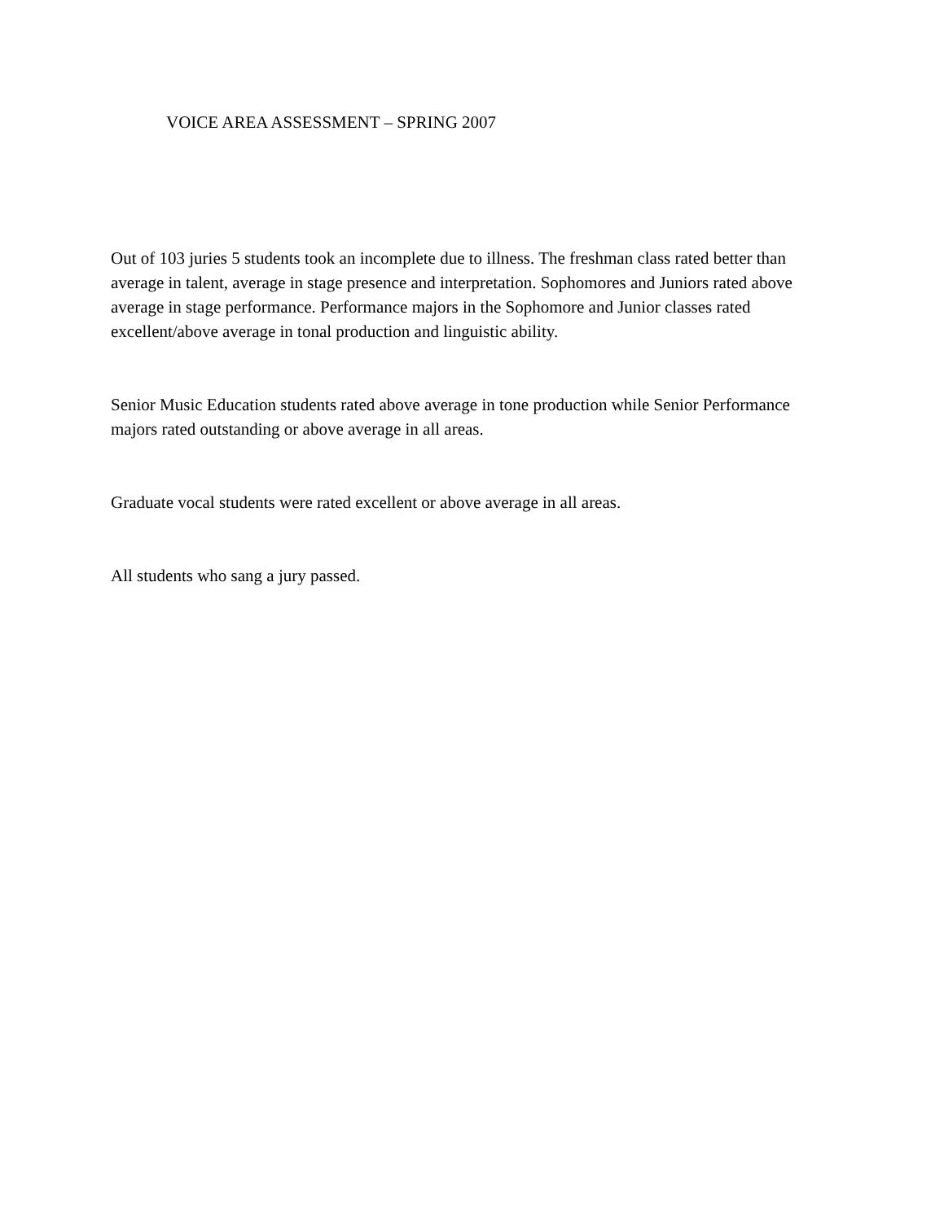VOICE AREA ASSESSMENT – SPRING 2007
Out of 103 juries 5 students took an incomplete due to illness. The freshman class rated better than average in talent, average in stage presence and interpretation. Sophomores and Juniors rated above average in stage performance. Performance majors in the Sophomore and Junior classes rated excellent/above average in tonal production and linguistic ability.
Senior Music Education students rated above average in tone production while Senior Performance majors rated outstanding or above average in all areas.
Graduate vocal students were rated excellent or above average in all areas.
All students who sang a jury passed.